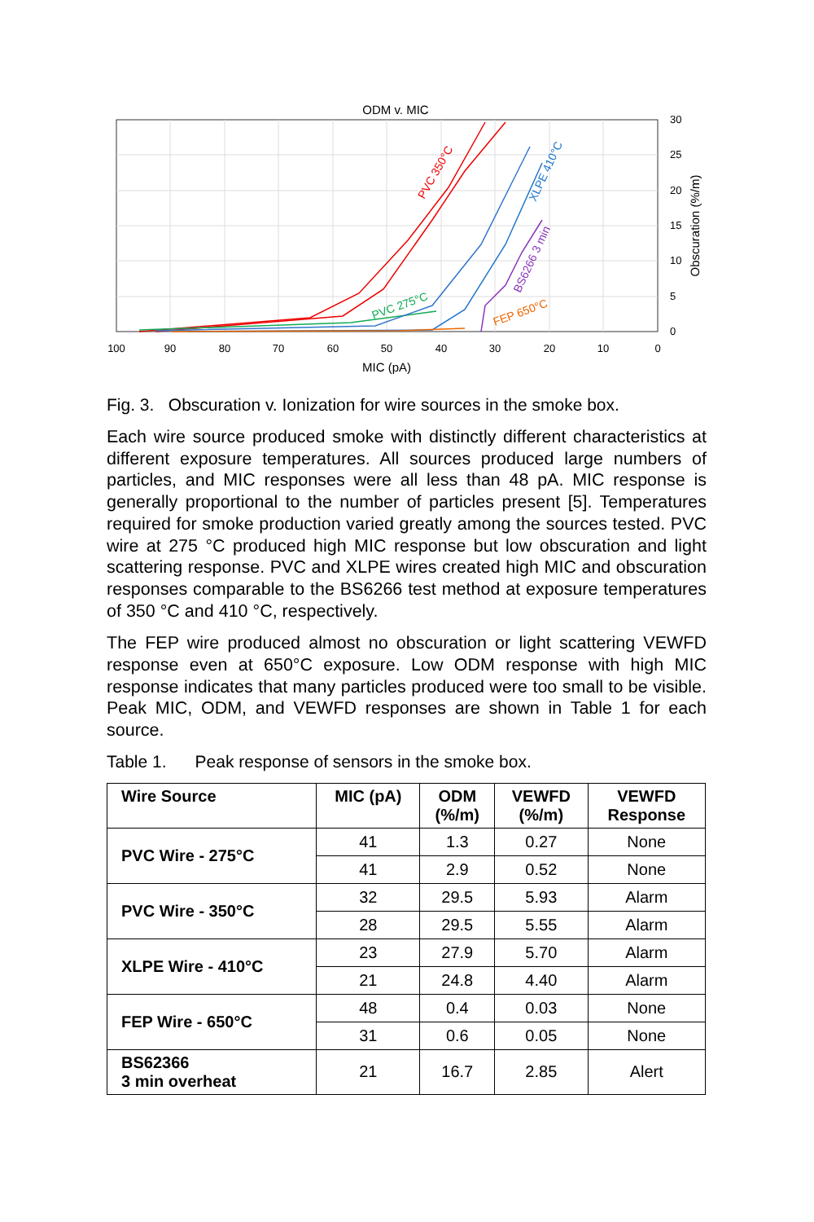ODM v. MIC
100
90
80
70
60
50
40
30
20
10
0
MIC (pA)
30
25
20
15
10
5
0
Obscuration (%/m)
PVC 350°C
PVC 275°C
XLPE 410°C
BS6266 3 min
FEP 650°C
Fig. 3. Obscuration v. Ionization for wire sources in the smoke box.
Each wire source produced smoke with distinctly different characteristics at different exposure temperatures. All sources produced large numbers of particles, and MIC responses were all less than 48 pA. MIC response is generally proportional to the number of particles present [5]. Temperatures required for smoke production varied greatly among the sources tested. PVC wire at 275 °C produced high MIC response but low obscuration and light scattering response. PVC and XLPE wires created high MIC and obscuration responses comparable to the BS6266 test method at exposure temperatures of 350 °C and 410 °C, respectively.
The FEP wire produced almost no obscuration or light scattering VEWFD response even at 650°C exposure. Low ODM response with high MIC response indicates that many particles produced were too small to be visible. Peak MIC, ODM, and VEWFD responses are shown in Table 1 for each source.
Table 1. Peak response of sensors in the smoke box.
| Wire Source | MIC (pA) | ODM (%/m) | VEWFD (%/m) | VEWFD Response |
| --- | --- | --- | --- | --- |
| PVC Wire - 275°C | 41 | 1.3 | 0.27 | None |
| | 41 | 2.9 | 0.52 | None |
| PVC Wire - 350°C | 32 | 29.5 | 5.93 | Alarm |
| | 28 | 29.5 | 5.55 | Alarm |
| XLPE Wire - 410°C | 23 | 27.9 | 5.70 | Alarm |
| | 21 | 24.8 | 4.40 | Alarm |
| FEP Wire - 650°C | 48 | 0.4 | 0.03 | None |
| | 31 | 0.6 | 0.05 | None |
| BS62366 3 min overheat | 21 | 16.7 | 2.85 | Alert |